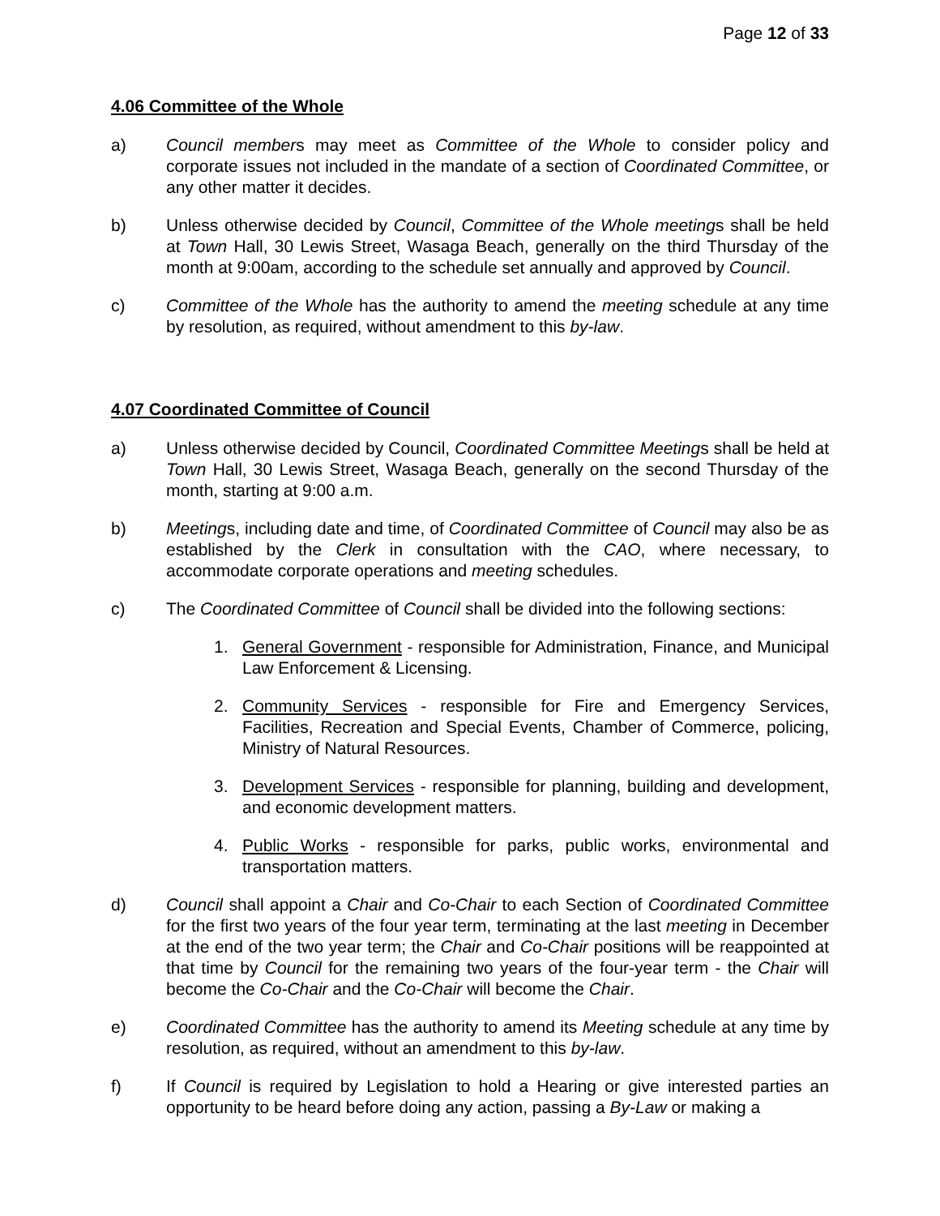Page 12 of 33
4.06 Committee of the Whole
a) Council members may meet as Committee of the Whole to consider policy and corporate issues not included in the mandate of a section of Coordinated Committee, or any other matter it decides.
b) Unless otherwise decided by Council, Committee of the Whole meetings shall be held at Town Hall, 30 Lewis Street, Wasaga Beach, generally on the third Thursday of the month at 9:00am, according to the schedule set annually and approved by Council.
c) Committee of the Whole has the authority to amend the meeting schedule at any time by resolution, as required, without amendment to this by-law.
4.07 Coordinated Committee of Council
a) Unless otherwise decided by Council, Coordinated Committee Meetings shall be held at Town Hall, 30 Lewis Street, Wasaga Beach, generally on the second Thursday of the month, starting at 9:00 a.m.
b) Meetings, including date and time, of Coordinated Committee of Council may also be as established by the Clerk in consultation with the CAO, where necessary, to accommodate corporate operations and meeting schedules.
c) The Coordinated Committee of Council shall be divided into the following sections:
1. General Government - responsible for Administration, Finance, and Municipal Law Enforcement & Licensing.
2. Community Services - responsible for Fire and Emergency Services, Facilities, Recreation and Special Events, Chamber of Commerce, policing, Ministry of Natural Resources.
3. Development Services - responsible for planning, building and development, and economic development matters.
4. Public Works - responsible for parks, public works, environmental and transportation matters.
d) Council shall appoint a Chair and Co-Chair to each Section of Coordinated Committee for the first two years of the four year term, terminating at the last meeting in December at the end of the two year term; the Chair and Co-Chair positions will be reappointed at that time by Council for the remaining two years of the four-year term - the Chair will become the Co-Chair and the Co-Chair will become the Chair.
e) Coordinated Committee has the authority to amend its Meeting schedule at any time by resolution, as required, without an amendment to this by-law.
f) If Council is required by Legislation to hold a Hearing or give interested parties an opportunity to be heard before doing any action, passing a By-Law or making a